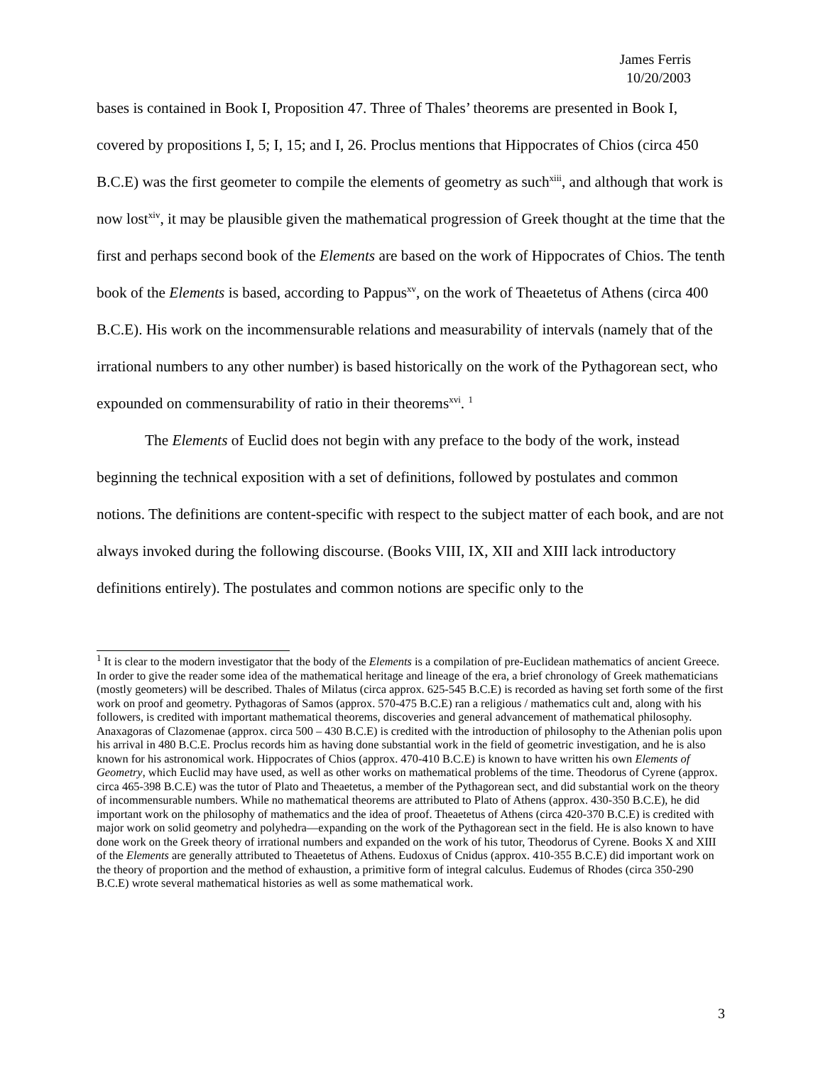James Ferris
10/20/2003
bases is contained in Book I, Proposition 47. Three of Thales’ theorems are presented in Book I, covered by propositions I, 5; I, 15; and I, 26. Proclus mentions that Hippocrates of Chios (circa 450 B.C.E) was the first geometer to compile the elements of geometry as such<sup>xiii</sup>, and although that work is now lost<sup>xiv</sup>, it may be plausible given the mathematical progression of Greek thought at the time that the first and perhaps second book of the Elements are based on the work of Hippocrates of Chios. The tenth book of the Elements is based, according to Pappus<sup>xv</sup>, on the work of Theaetetus of Athens (circa 400 B.C.E). His work on the incommensurable relations and measurability of intervals (namely that of the irrational numbers to any other number) is based historically on the work of the Pythagorean sect, who expounded on commensurability of ratio in their theorems<sup>xvi</sup>. <sup>1</sup>
The Elements of Euclid does not begin with any preface to the body of the work, instead beginning the technical exposition with a set of definitions, followed by postulates and common notions. The definitions are content-specific with respect to the subject matter of each book, and are not always invoked during the following discourse. (Books VIII, IX, XII and XIII lack introductory definitions entirely). The postulates and common notions are specific only to the
<sup>1</sup> It is clear to the modern investigator that the body of the Elements is a compilation of pre-Euclidean mathematics of ancient Greece. In order to give the reader some idea of the mathematical heritage and lineage of the era, a brief chronology of Greek mathematicians (mostly geometers) will be described. Thales of Milatus (circa approx. 625-545 B.C.E) is recorded as having set forth some of the first work on proof and geometry. Pythagoras of Samos (approx. 570-475 B.C.E) ran a religious / mathematics cult and, along with his followers, is credited with important mathematical theorems, discoveries and general advancement of mathematical philosophy. Anaxagoras of Clazomenae (approx. circa 500 – 430 B.C.E) is credited with the introduction of philosophy to the Athenian polis upon his arrival in 480 B.C.E. Proclus records him as having done substantial work in the field of geometric investigation, and he is also known for his astronomical work. Hippocrates of Chios (approx. 470-410 B.C.E) is known to have written his own Elements of Geometry, which Euclid may have used, as well as other works on mathematical problems of the time. Theodorus of Cyrene (approx. circa 465-398 B.C.E) was the tutor of Plato and Theaetetus, a member of the Pythagorean sect, and did substantial work on the theory of incommensurable numbers. While no mathematical theorems are attributed to Plato of Athens (approx. 430-350 B.C.E), he did important work on the philosophy of mathematics and the idea of proof. Theaetetus of Athens (circa 420-370 B.C.E) is credited with major work on solid geometry and polyhedra—expanding on the work of the Pythagorean sect in the field. He is also known to have done work on the Greek theory of irrational numbers and expanded on the work of his tutor, Theodorus of Cyrene. Books X and XIII of the Elements are generally attributed to Theaetetus of Athens. Eudoxus of Cnidus (approx. 410-355 B.C.E) did important work on the theory of proportion and the method of exhaustion, a primitive form of integral calculus. Eudemus of Rhodes (circa 350-290 B.C.E) wrote several mathematical histories as well as some mathematical work.
3